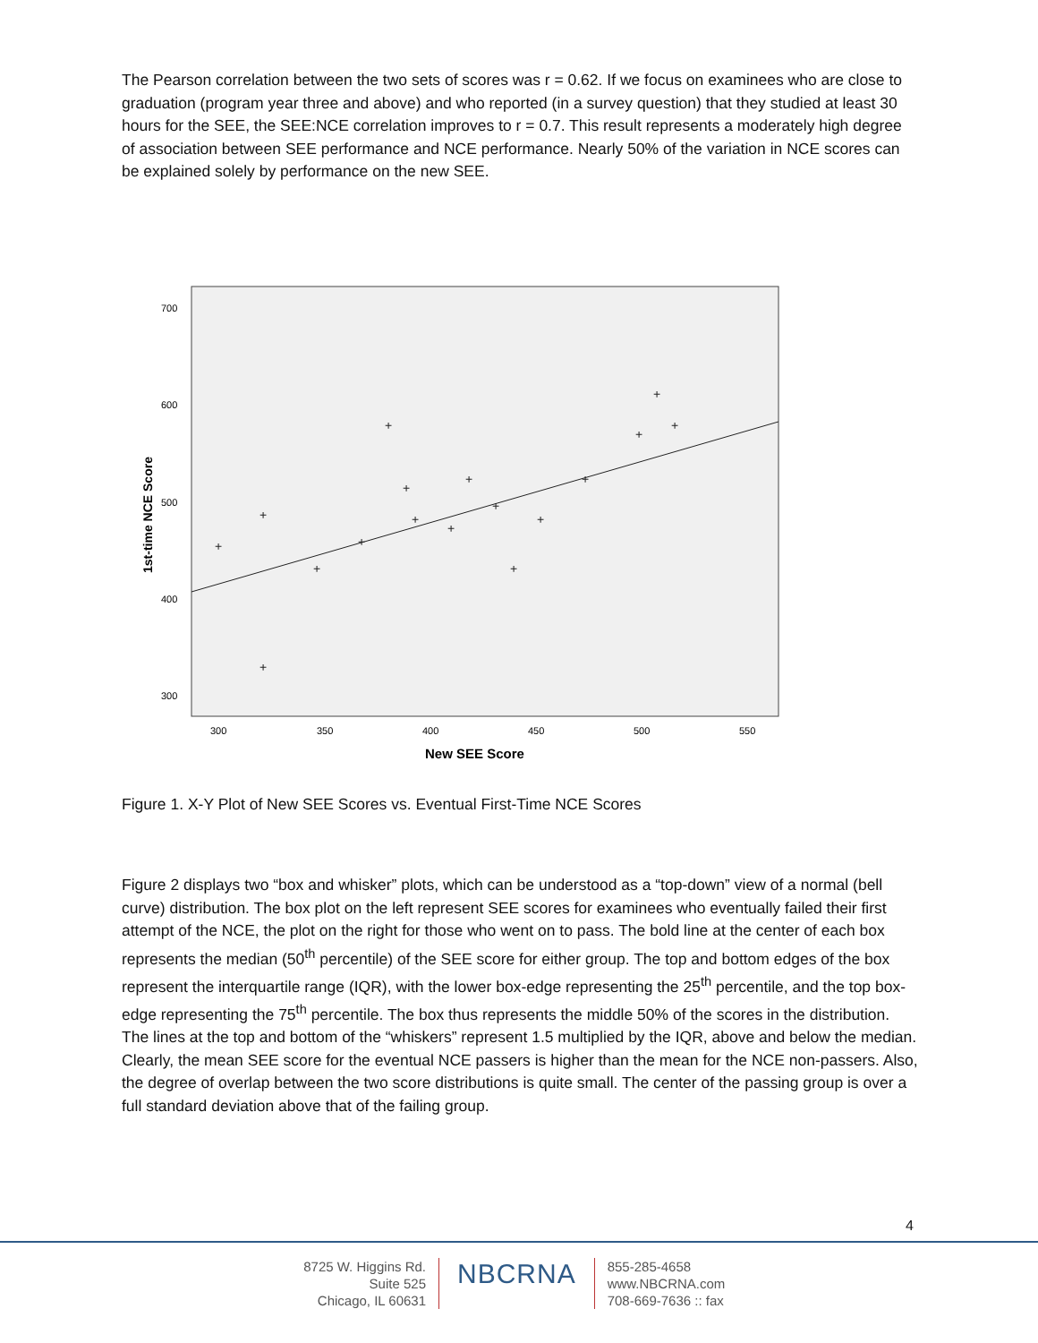The Pearson correlation between the two sets of scores was r = 0.62. If we focus on examinees who are close to graduation (program year three and above) and who reported (in a survey question) that they studied at least 30 hours for the SEE, the SEE:NCE correlation improves to r = 0.7. This result represents a moderately high degree of association between SEE performance and NCE performance. Nearly 50% of the variation in NCE scores can be explained solely by performance on the new SEE.
700
600
500
400
300
300
350
400
450
500
550
+
+
+
+
+
+
+
+
+
+
+
+
+
+
+
+
+
New SEE Score
1st-time NCE Score
Figure 1. X-Y Plot of New SEE Scores vs. Eventual First-Time NCE Scores
Figure 2 displays two “box and whisker” plots, which can be understood as a “top-down” view of a normal (bell curve) distribution. The box plot on the left represent SEE scores for examinees who eventually failed their first attempt of the NCE, the plot on the right for those who went on to pass. The bold line at the center of each box represents the median (50<sup>th</sup> percentile) of the SEE score for either group. The top and bottom edges of the box represent the interquartile range (IQR), with the lower box-edge representing the 25<sup>th</sup> percentile, and the top box-edge representing the 75<sup>th</sup> percentile. The box thus represents the middle 50% of the scores in the distribution. The lines at the top and bottom of the “whiskers” represent 1.5 multiplied by the IQR, above and below the median. Clearly, the mean SEE score for the eventual NCE passers is higher than the mean for the NCE non-passers. Also, the degree of overlap between the two score distributions is quite small. The center of the passing group is over a full standard deviation above that of the failing group.
4
8725 W. Higgins Rd.
Suite 525
Chicago, IL 60631
NBCRNA
855-285-4658
www.NBCRNA.com
708-669-7636 :: fax